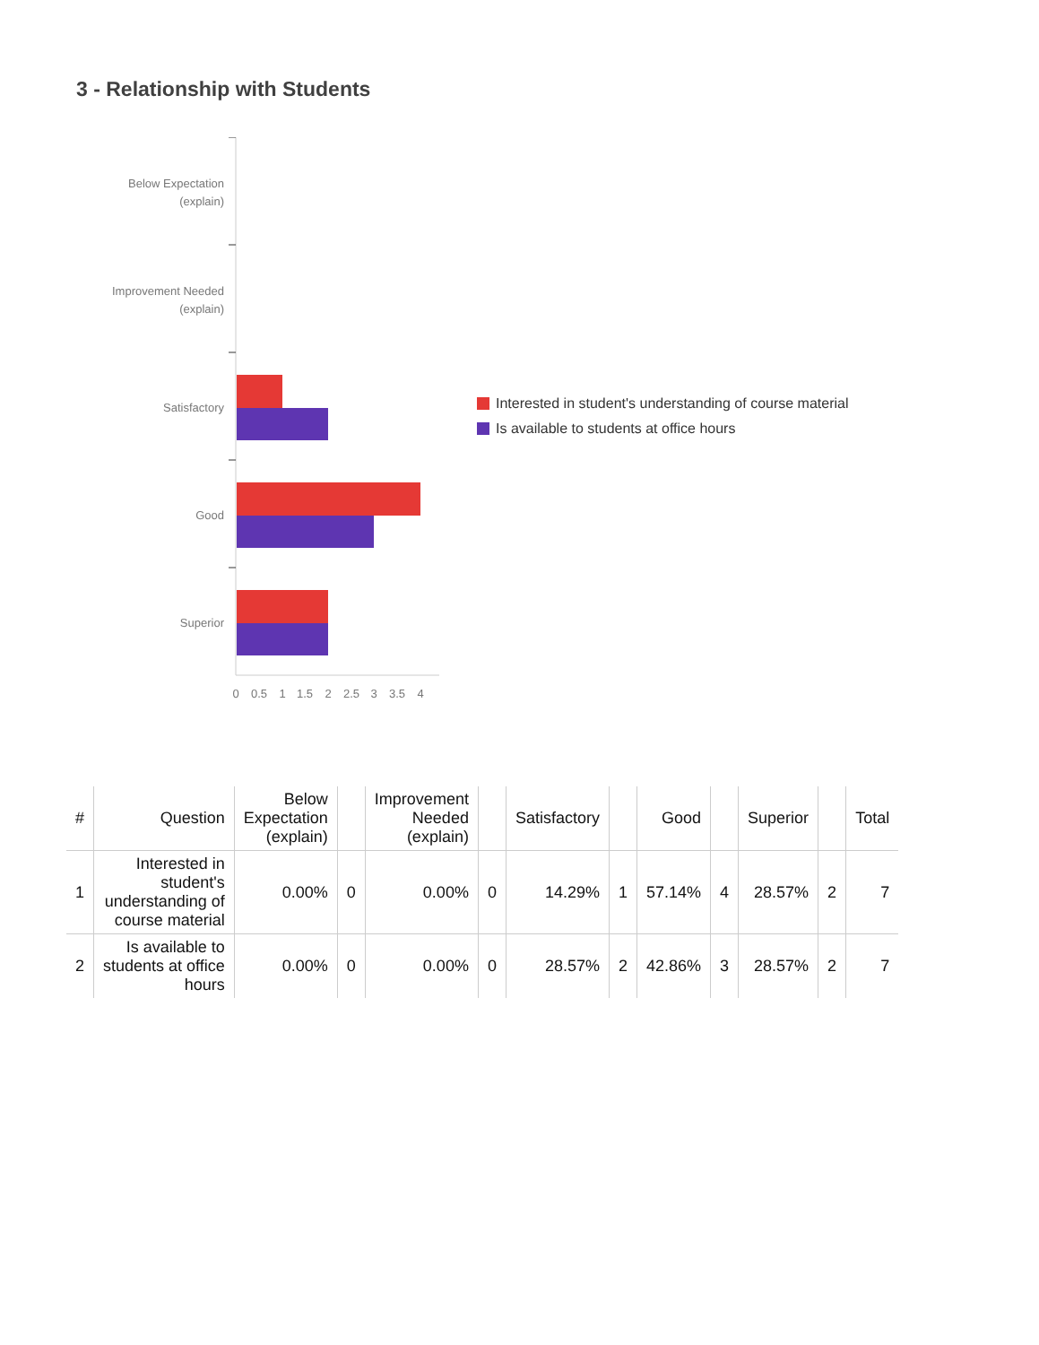3 - Relationship with Students
Below Expectation
(explain)
Improvement Needed
(explain)
Satisfactory
Good
Superior
0
0.5
1
1.5
2
2.5
3
3.5
4
Interested in student's understanding of course material
Is available to students at office hours
| # | Question | Below Expectation (explain) | | Improvement Needed (explain) | | Satisfactory | | Good | | Superior | | Total |
| --- | --- | --- | --- | --- | --- | --- | --- | --- | --- | --- | --- | --- |
| 1 | Interested in student's understanding of course material | 0.00% | 0 | 0.00% | 0 | 14.29% | 1 | 57.14% | 4 | 28.57% | 2 | 7 |
| 2 | Is available to students at office hours | 0.00% | 0 | 0.00% | 0 | 28.57% | 2 | 42.86% | 3 | 28.57% | 2 | 7 |